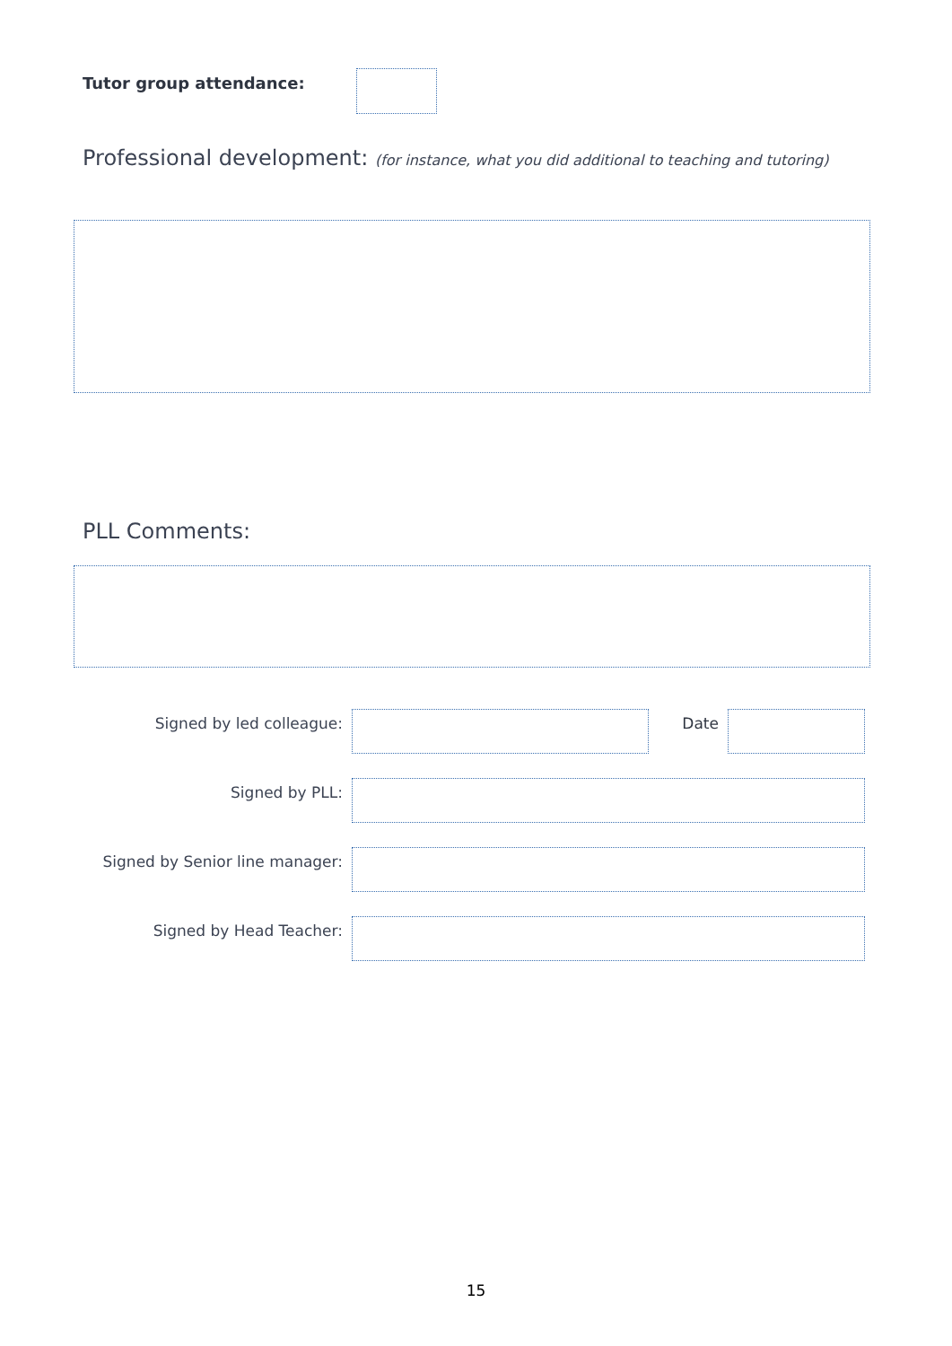Tutor group attendance:
Professional development: (for instance, what you did additional to teaching and tutoring)
PLL Comments:
Signed by led colleague: Date
Signed by PLL:
Signed by Senior line manager:
Signed by Head Teacher:
15